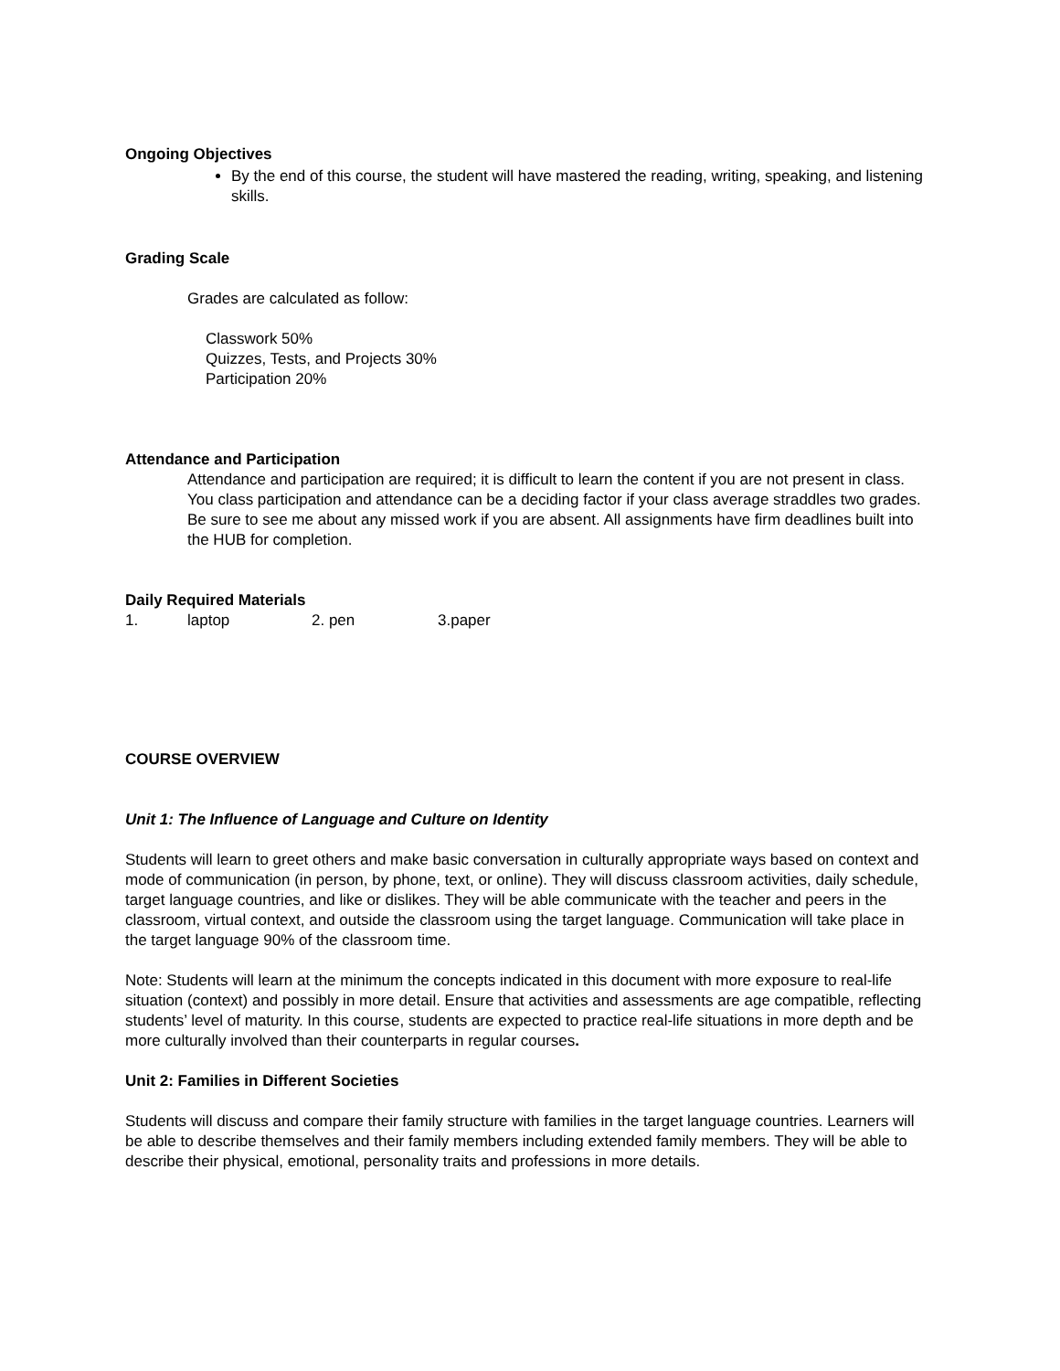Ongoing Objectives
By the end of this course, the student will have mastered the reading, writing, speaking, and listening skills.
Grading Scale
Grades are calculated as follow:
Classwork 50%
Quizzes, Tests, and Projects 30%
Participation 20%
Attendance and Participation
Attendance and participation are required; it is difficult to learn the content if you are not present in class. You class participation and attendance can be a deciding factor if your class average straddles two grades. Be sure to see me about any missed work if you are absent. All assignments have firm deadlines built into the HUB for completion.
Daily Required Materials
1. laptop 2. pen 3.paper
COURSE OVERVIEW
Unit 1: The Influence of Language and Culture on Identity
Students will learn to greet others and make basic conversation in culturally appropriate ways based on context and mode of communication (in person, by phone, text, or online). They will discuss classroom activities, daily schedule, target language countries, and like or dislikes. They will be able communicate with the teacher and peers in the classroom, virtual context, and outside the classroom using the target language. Communication will take place in the target language 90% of the classroom time.
Note: Students will learn at the minimum the concepts indicated in this document with more exposure to real-life situation (context) and possibly in more detail. Ensure that activities and assessments are age compatible, reflecting students’ level of maturity. In this course, students are expected to practice real-life situations in more depth and be more culturally involved than their counterparts in regular courses.
Unit 2: Families in Different Societies
Students will discuss and compare their family structure with families in the target language countries. Learners will be able to describe themselves and their family members including extended family members. They will be able to describe their physical, emotional, personality traits and professions in more details.